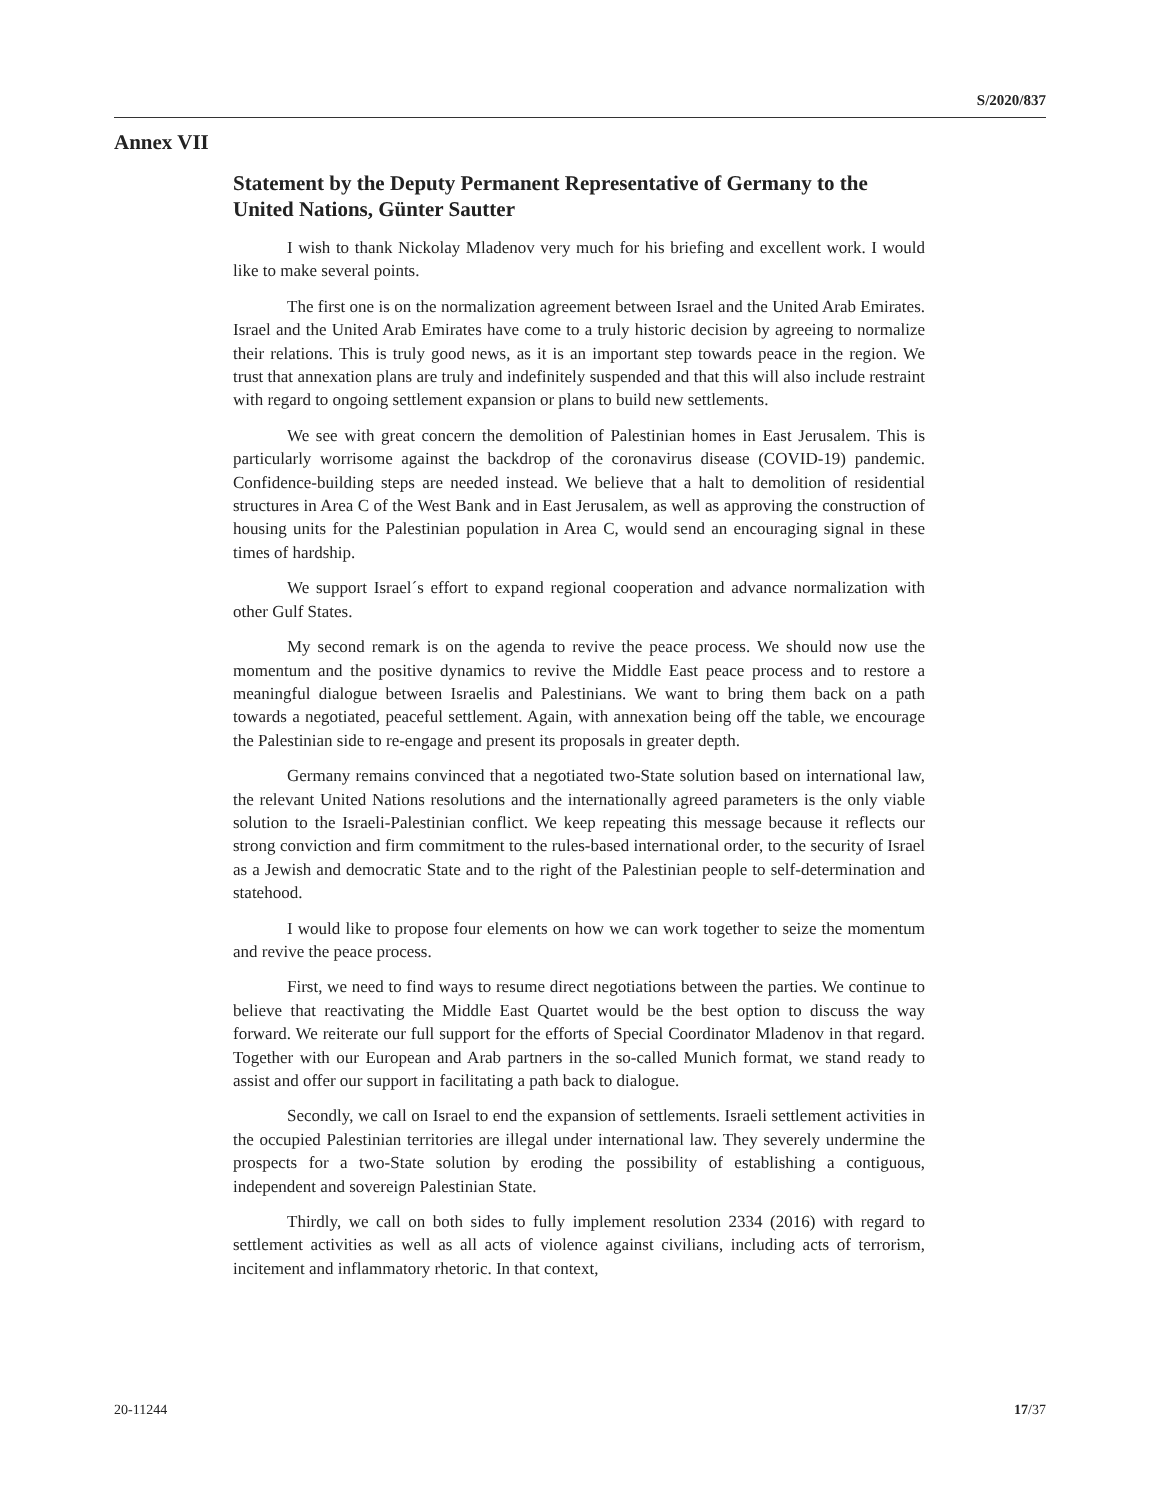S/2020/837
Annex VII
Statement by the Deputy Permanent Representative of Germany to the United Nations, Günter Sautter
I wish to thank Nickolay Mladenov very much for his briefing and excellent work. I would like to make several points.
The first one is on the normalization agreement between Israel and the United Arab Emirates. Israel and the United Arab Emirates have come to a truly historic decision by agreeing to normalize their relations. This is truly good news, as it is an important step towards peace in the region. We trust that annexation plans are truly and indefinitely suspended and that this will also include restraint with regard to ongoing settlement expansion or plans to build new settlements.
We see with great concern the demolition of Palestinian homes in East Jerusalem. This is particularly worrisome against the backdrop of the coronavirus disease (COVID-19) pandemic. Confidence-building steps are needed instead. We believe that a halt to demolition of residential structures in Area C of the West Bank and in East Jerusalem, as well as approving the construction of housing units for the Palestinian population in Area C, would send an encouraging signal in these times of hardship.
We support Israel´s effort to expand regional cooperation and advance normalization with other Gulf States.
My second remark is on the agenda to revive the peace process. We should now use the momentum and the positive dynamics to revive the Middle East peace process and to restore a meaningful dialogue between Israelis and Palestinians. We want to bring them back on a path towards a negotiated, peaceful settlement. Again, with annexation being off the table, we encourage the Palestinian side to re-engage and present its proposals in greater depth.
Germany remains convinced that a negotiated two-State solution based on international law, the relevant United Nations resolutions and the internationally agreed parameters is the only viable solution to the Israeli-Palestinian conflict. We keep repeating this message because it reflects our strong conviction and firm commitment to the rules-based international order, to the security of Israel as a Jewish and democratic State and to the right of the Palestinian people to self-determination and statehood.
I would like to propose four elements on how we can work together to seize the momentum and revive the peace process.
First, we need to find ways to resume direct negotiations between the parties. We continue to believe that reactivating the Middle East Quartet would be the best option to discuss the way forward. We reiterate our full support for the efforts of Special Coordinator Mladenov in that regard. Together with our European and Arab partners in the so-called Munich format, we stand ready to assist and offer our support in facilitating a path back to dialogue.
Secondly, we call on Israel to end the expansion of settlements. Israeli settlement activities in the occupied Palestinian territories are illegal under international law. They severely undermine the prospects for a two-State solution by eroding the possibility of establishing a contiguous, independent and sovereign Palestinian State.
Thirdly, we call on both sides to fully implement resolution 2334 (2016) with regard to settlement activities as well as all acts of violence against civilians, including acts of terrorism, incitement and inflammatory rhetoric. In that context,
20-11244 17/37